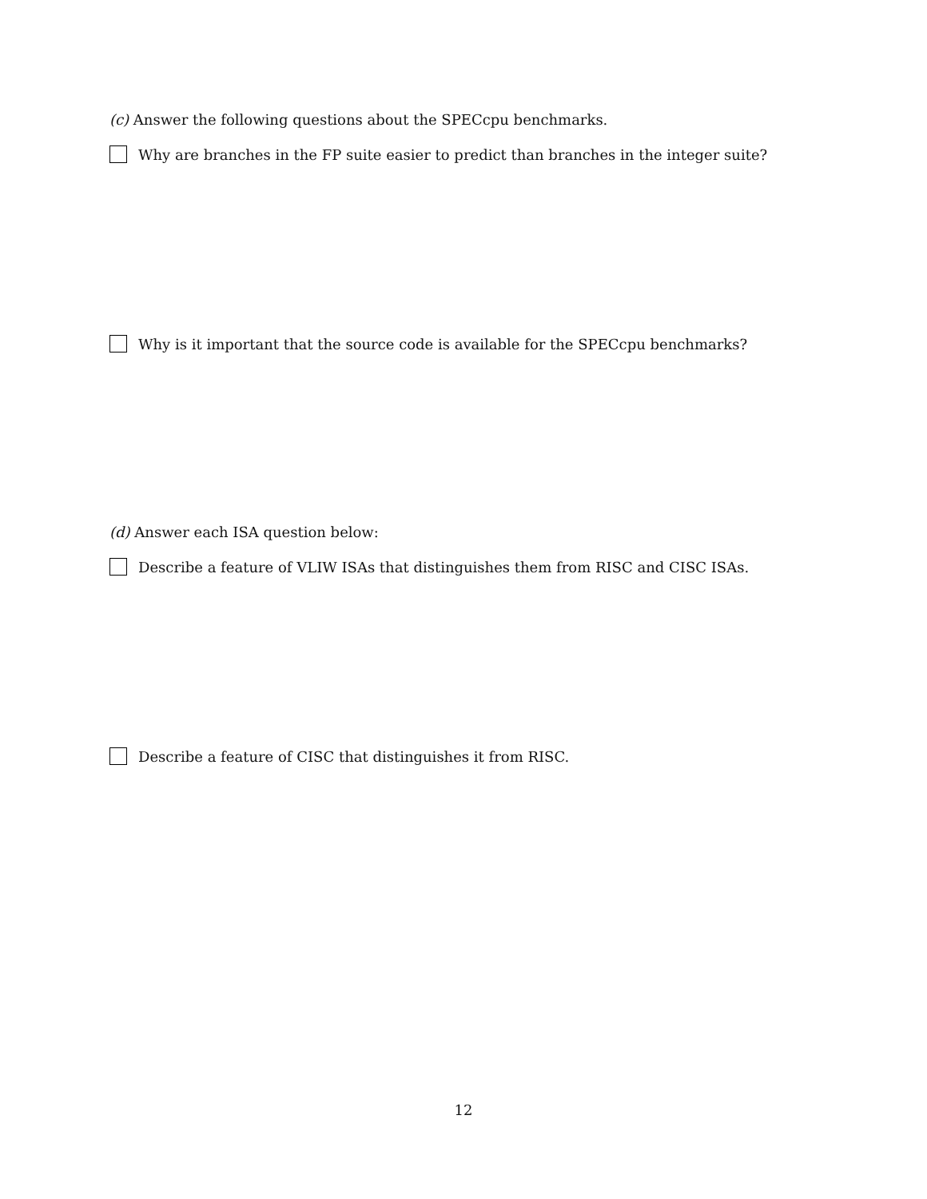(c) Answer the following questions about the SPECcpu benchmarks.
Why are branches in the FP suite easier to predict than branches in the integer suite?
Why is it important that the source code is available for the SPECcpu benchmarks?
(d) Answer each ISA question below:
Describe a feature of VLIW ISAs that distinguishes them from RISC and CISC ISAs.
Describe a feature of CISC that distinguishes it from RISC.
12